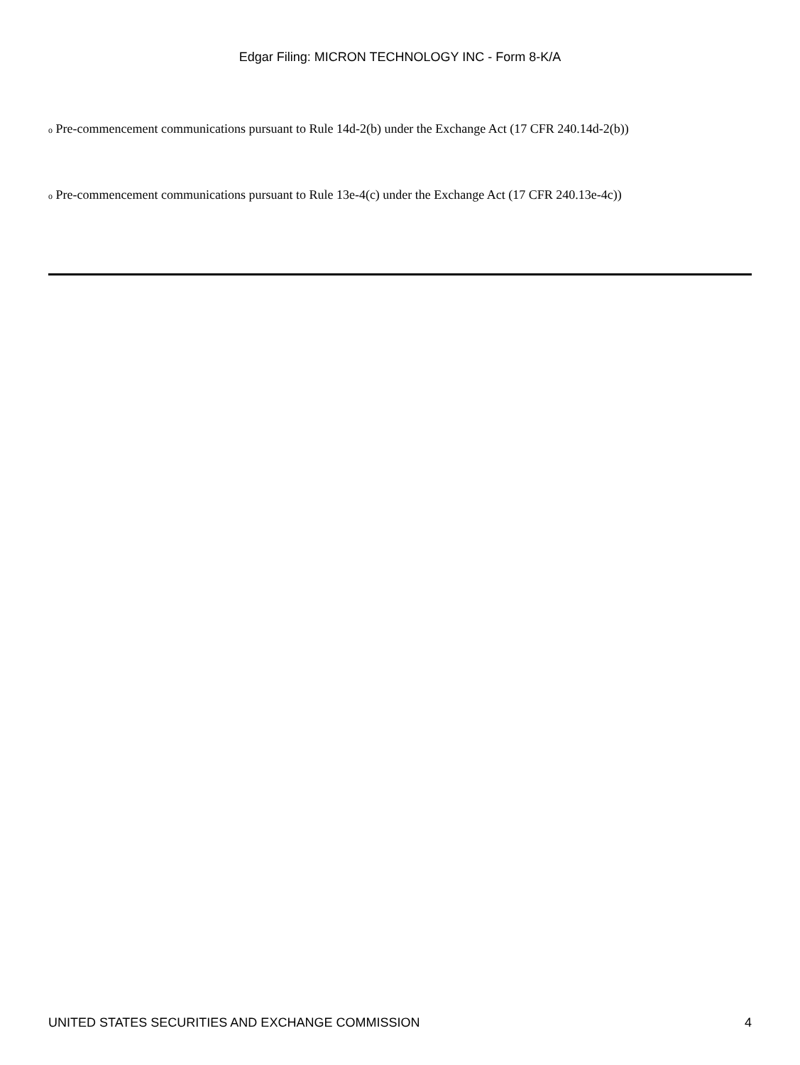Edgar Filing: MICRON TECHNOLOGY INC - Form 8-K/A
o Pre-commencement communications pursuant to Rule 14d-2(b) under the Exchange Act (17 CFR 240.14d-2(b))
o Pre-commencement communications pursuant to Rule 13e-4(c) under the Exchange Act (17 CFR 240.13e-4c))
UNITED STATES SECURITIES AND EXCHANGE COMMISSION 4